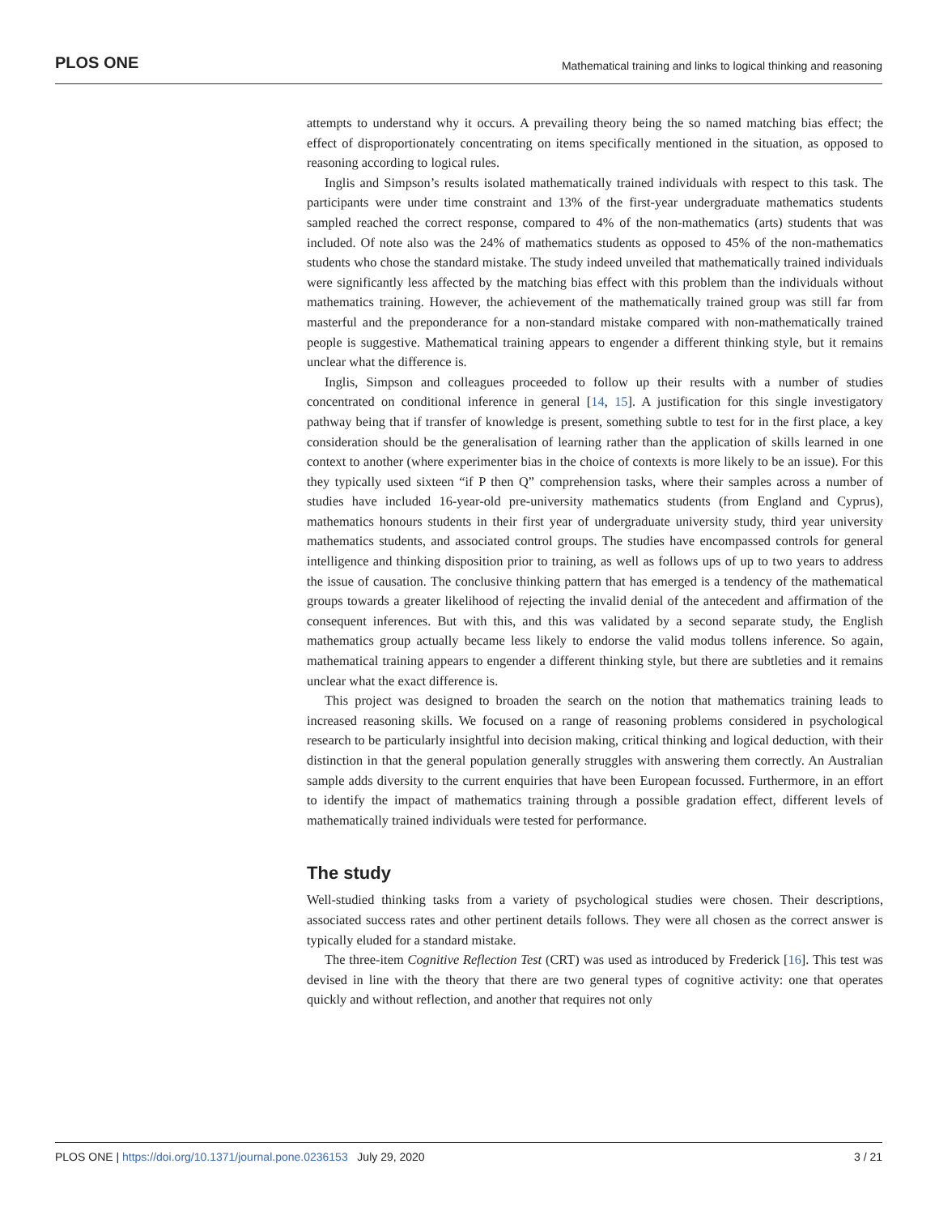PLOS ONE Mathematical training and links to logical thinking and reasoning
attempts to understand why it occurs. A prevailing theory being the so named matching bias effect; the effect of disproportionately concentrating on items specifically mentioned in the situation, as opposed to reasoning according to logical rules.
Inglis and Simpson’s results isolated mathematically trained individuals with respect to this task. The participants were under time constraint and 13% of the first-year undergraduate mathematics students sampled reached the correct response, compared to 4% of the non-mathematics (arts) students that was included. Of note also was the 24% of mathematics students as opposed to 45% of the non-mathematics students who chose the standard mistake. The study indeed unveiled that mathematically trained individuals were significantly less affected by the matching bias effect with this problem than the individuals without mathematics training. However, the achievement of the mathematically trained group was still far from masterful and the preponderance for a non-standard mistake compared with non-mathematically trained people is suggestive. Mathematical training appears to engender a different thinking style, but it remains unclear what the difference is.
Inglis, Simpson and colleagues proceeded to follow up their results with a number of studies concentrated on conditional inference in general [14, 15]. A justification for this single investigatory pathway being that if transfer of knowledge is present, something subtle to test for in the first place, a key consideration should be the generalisation of learning rather than the application of skills learned in one context to another (where experimenter bias in the choice of contexts is more likely to be an issue). For this they typically used sixteen “if P then Q” comprehension tasks, where their samples across a number of studies have included 16-year-old pre-university mathematics students (from England and Cyprus), mathematics honours students in their first year of undergraduate university study, third year university mathematics students, and associated control groups. The studies have encompassed controls for general intelligence and thinking disposition prior to training, as well as follows ups of up to two years to address the issue of causation. The conclusive thinking pattern that has emerged is a tendency of the mathematical groups towards a greater likelihood of rejecting the invalid denial of the antecedent and affirmation of the consequent inferences. But with this, and this was validated by a second separate study, the English mathematics group actually became less likely to endorse the valid modus tollens inference. So again, mathematical training appears to engender a different thinking style, but there are subtleties and it remains unclear what the exact difference is.
This project was designed to broaden the search on the notion that mathematics training leads to increased reasoning skills. We focused on a range of reasoning problems considered in psychological research to be particularly insightful into decision making, critical thinking and logical deduction, with their distinction in that the general population generally struggles with answering them correctly. An Australian sample adds diversity to the current enquiries that have been European focussed. Furthermore, in an effort to identify the impact of mathematics training through a possible gradation effect, different levels of mathematically trained individuals were tested for performance.
The study
Well-studied thinking tasks from a variety of psychological studies were chosen. Their descriptions, associated success rates and other pertinent details follows. They were all chosen as the correct answer is typically eluded for a standard mistake.
The three-item Cognitive Reflection Test (CRT) was used as introduced by Frederick [16]. This test was devised in line with the theory that there are two general types of cognitive activity: one that operates quickly and without reflection, and another that requires not only
PLOS ONE | https://doi.org/10.1371/journal.pone.0236153 July 29, 2020 3 / 21